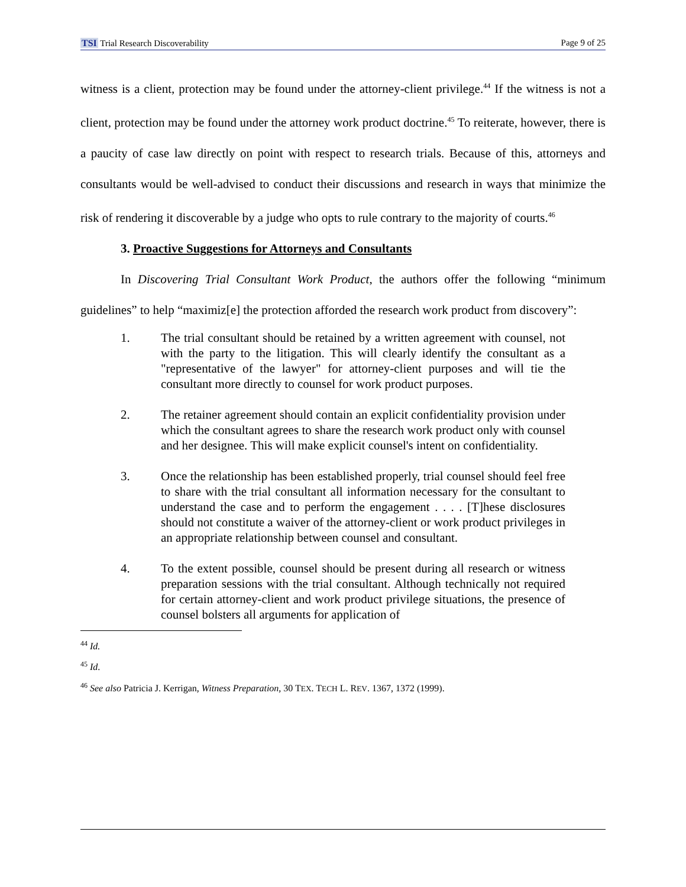TSI Trial Research Discoverability Page 9 of 25
witness is a client, protection may be found under the attorney-client privilege.<sup>44</sup> If the witness is not a client, protection may be found under the attorney work product doctrine.<sup>45</sup> To reiterate, however, there is a paucity of case law directly on point with respect to research trials. Because of this, attorneys and consultants would be well-advised to conduct their discussions and research in ways that minimize the risk of rendering it discoverable by a judge who opts to rule contrary to the majority of courts.<sup>46</sup>
3. Proactive Suggestions for Attorneys and Consultants
In Discovering Trial Consultant Work Product, the authors offer the following “minimum guidelines” to help “maximiz[e] the protection afforded the research work product from discovery”:
1. The trial consultant should be retained by a written agreement with counsel, not with the party to the litigation. This will clearly identify the consultant as a "representative of the lawyer" for attorney-client purposes and will tie the consultant more directly to counsel for work product purposes.
2. The retainer agreement should contain an explicit confidentiality provision under which the consultant agrees to share the research work product only with counsel and her designee. This will make explicit counsel's intent on confidentiality.
3. Once the relationship has been established properly, trial counsel should feel free to share with the trial consultant all information necessary for the consultant to understand the case and to perform the engagement . . . . [T]hese disclosures should not constitute a waiver of the attorney-client or work product privileges in an appropriate relationship between counsel and consultant.
4. To the extent possible, counsel should be present during all research or witness preparation sessions with the trial consultant. Although technically not required for certain attorney-client and work product privilege situations, the presence of counsel bolsters all arguments for application of
<sup>44</sup> Id.
<sup>45</sup> Id.
<sup>46</sup> See also Patricia J. Kerrigan, Witness Preparation, 30 TEX. TECH L. REV. 1367, 1372 (1999).